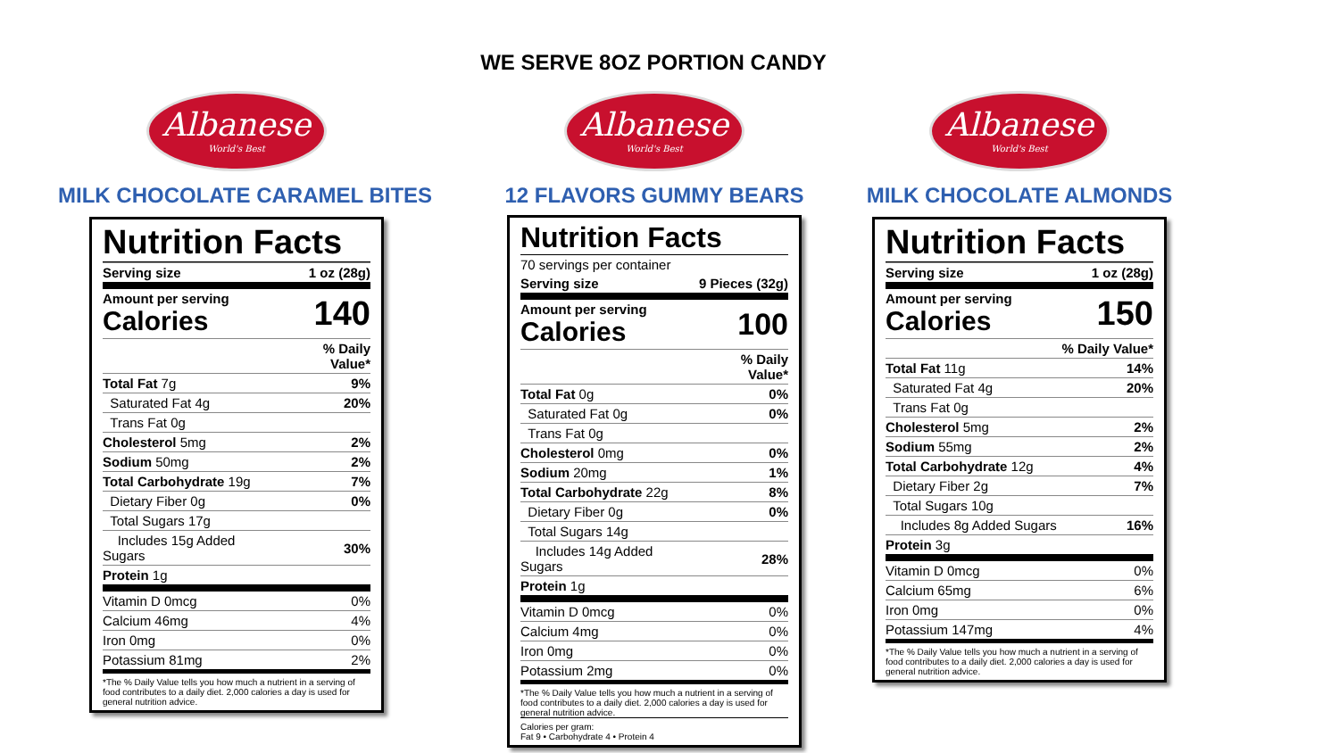WE SERVE 8OZ PORTION CANDY
Albanese
World's Best
MILK CHOCOLATE CARAMEL BITES
Nutrition Facts
| Serving size | 1 oz (28g) |
| Amount per serving Calories | 140 |
| | % Daily Value* |
| Total Fat 7g | 9% |
| Saturated Fat 4g | 20% |
| Trans Fat 0g | |
| Cholesterol 5mg | 2% |
| Sodium 50mg | 2% |
| Total Carbohydrate 19g | 7% |
| Dietary Fiber 0g | 0% |
| Total Sugars 17g | |
| Includes 15g Added Sugars | 30% |
| Protein 1g | |
| Vitamin D 0mcg | 0% |
| Calcium 46mg | 4% |
| Iron 0mg | 0% |
| Potassium 81mg | 2% |
*The % Daily Value tells you how much a nutrient in a serving of food contributes to a daily diet. 2,000 calories a day is used for general nutrition advice.
Albanese
World's Best
12 FLAVORS GUMMY BEARS
Nutrition Facts
| 70 servings per container | |
| Serving size | 9 Pieces (32g) |
| Amount per serving Calories | 100 |
| | % Daily Value* |
| Total Fat 0g | 0% |
| Saturated Fat 0g | 0% |
| Trans Fat 0g | |
| Cholesterol 0mg | 0% |
| Sodium 20mg | 1% |
| Total Carbohydrate 22g | 8% |
| Dietary Fiber 0g | 0% |
| Total Sugars 14g | |
| Includes 14g Added Sugars | 28% |
| Protein 1g | |
| Vitamin D 0mcg | 0% |
| Calcium 4mg | 0% |
| Iron 0mg | 0% |
| Potassium 2mg | 0% |
*The % Daily Value tells you how much a nutrient in a serving of food contributes to a daily diet. 2,000 calories a day is used for general nutrition advice.
Calories per gram:
Fat 9 • Carbohydrate 4 • Protein 4
Albanese
World's Best
MILK CHOCOLATE ALMONDS
Nutrition Facts
| Serving size | 1 oz (28g) |
| Amount per serving Calories | 150 |
| | % Daily Value* |
| Total Fat 11g | 14% |
| Saturated Fat 4g | 20% |
| Trans Fat 0g | |
| Cholesterol 5mg | 2% |
| Sodium 55mg | 2% |
| Total Carbohydrate 12g | 4% |
| Dietary Fiber 2g | 7% |
| Total Sugars 10g | |
| Includes 8g Added Sugars | 16% |
| Protein 3g | |
| Vitamin D 0mcg | 0% |
| Calcium 65mg | 6% |
| Iron 0mg | 0% |
| Potassium 147mg | 4% |
*The % Daily Value tells you how much a nutrient in a serving of food contributes to a daily diet. 2,000 calories a day is used for general nutrition advice.